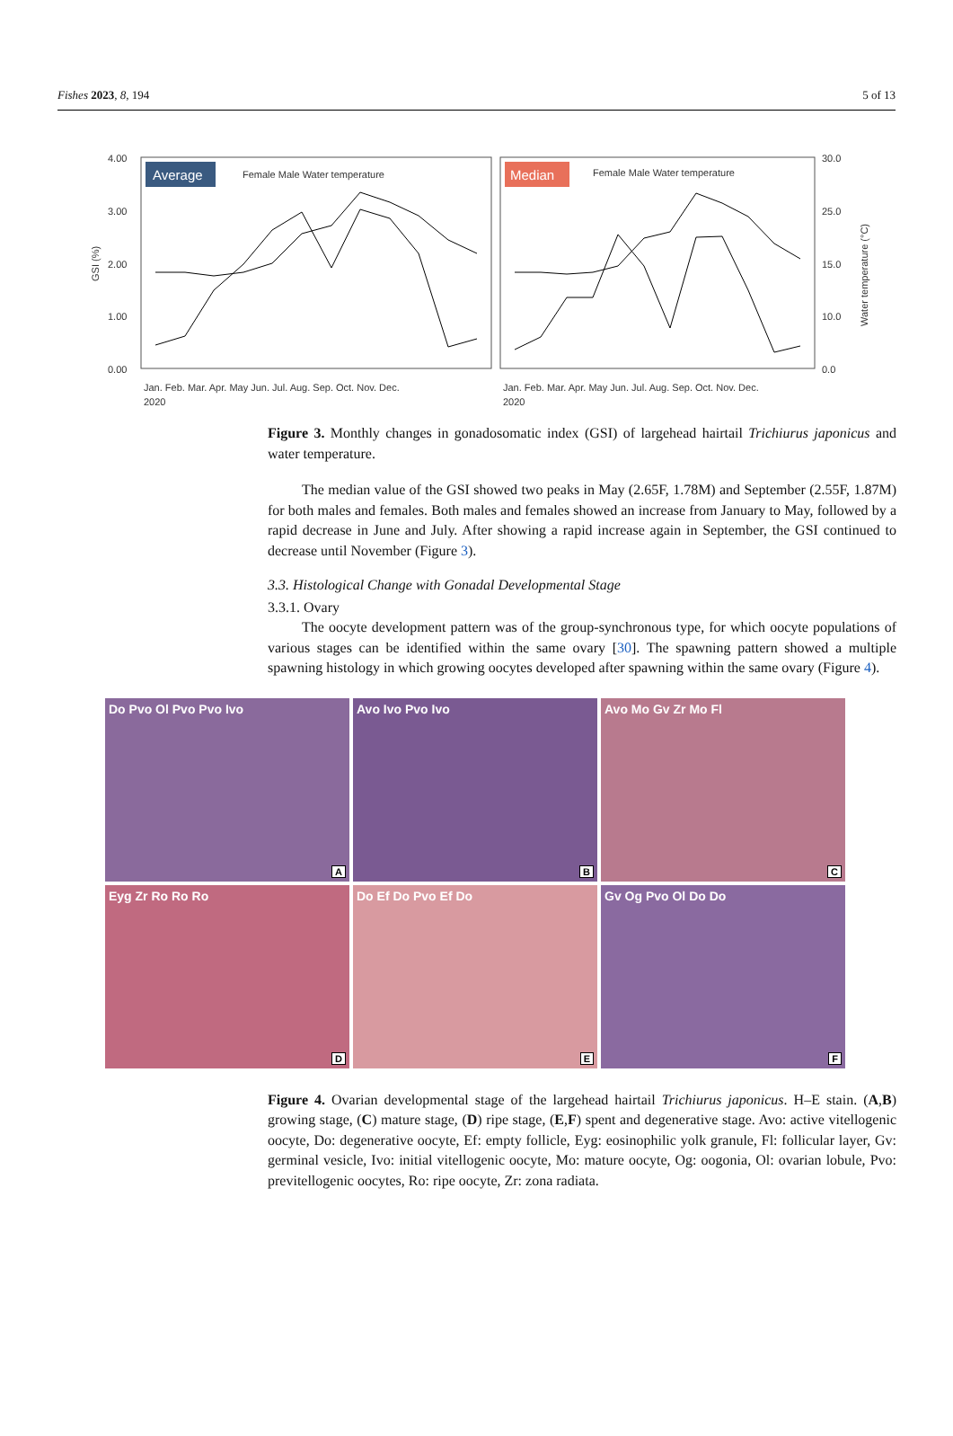Fishes 2023, 8, 194 5 of 13
Average
Female Male Water temperature
Median
Female Male Water temperature
4.00
3.00
2.00
1.00
0.00
30.0
25.0
15.0
10.0
0.0
GSI (%)
Water temperature (°C)
Jan. Feb. Mar. Apr. May Jun. Jul. Aug. Sep. Oct. Nov. Dec.
Jan. Feb. Mar. Apr. May Jun. Jul. Aug. Sep. Oct. Nov. Dec.
2020
2020
Figure 3. Monthly changes in gonadosomatic index (GSI) of largehead hairtail Trichiurus japonicus and water temperature.
The median value of the GSI showed two peaks in May (2.65F, 1.78M) and September (2.55F, 1.87M) for both males and females. Both males and females showed an increase from January to May, followed by a rapid decrease in June and July. After showing a rapid increase again in September, the GSI continued to decrease until November (Figure 3).
3.3. Histological Change with Gonadal Developmental Stage
3.3.1. Ovary
The oocyte development pattern was of the group-synchronous type, for which oocyte populations of various stages can be identified within the same ovary [30]. The spawning pattern showed a multiple spawning histology in which growing oocytes developed after spawning within the same ovary (Figure 4).
Do Pvo Ol Pvo Pvo Ivo
A
Avo Ivo Pvo Ivo
B
Avo Mo Gv Zr Mo Fl
C
Eyg Zr Ro Ro Ro
D
Do Ef Do Pvo Ef Do
E
Gv Og Pvo Ol Do Do
F
Figure 4. Ovarian developmental stage of the largehead hairtail Trichiurus japonicus. H–E stain. (A,B) growing stage, (C) mature stage, (D) ripe stage, (E,F) spent and degenerative stage. Avo: active vitellogenic oocyte, Do: degenerative oocyte, Ef: empty follicle, Eyg: eosinophilic yolk granule, Fl: follicular layer, Gv: germinal vesicle, Ivo: initial vitellogenic oocyte, Mo: mature oocyte, Og: oogonia, Ol: ovarian lobule, Pvo: previtellogenic oocytes, Ro: ripe oocyte, Zr: zona radiata.